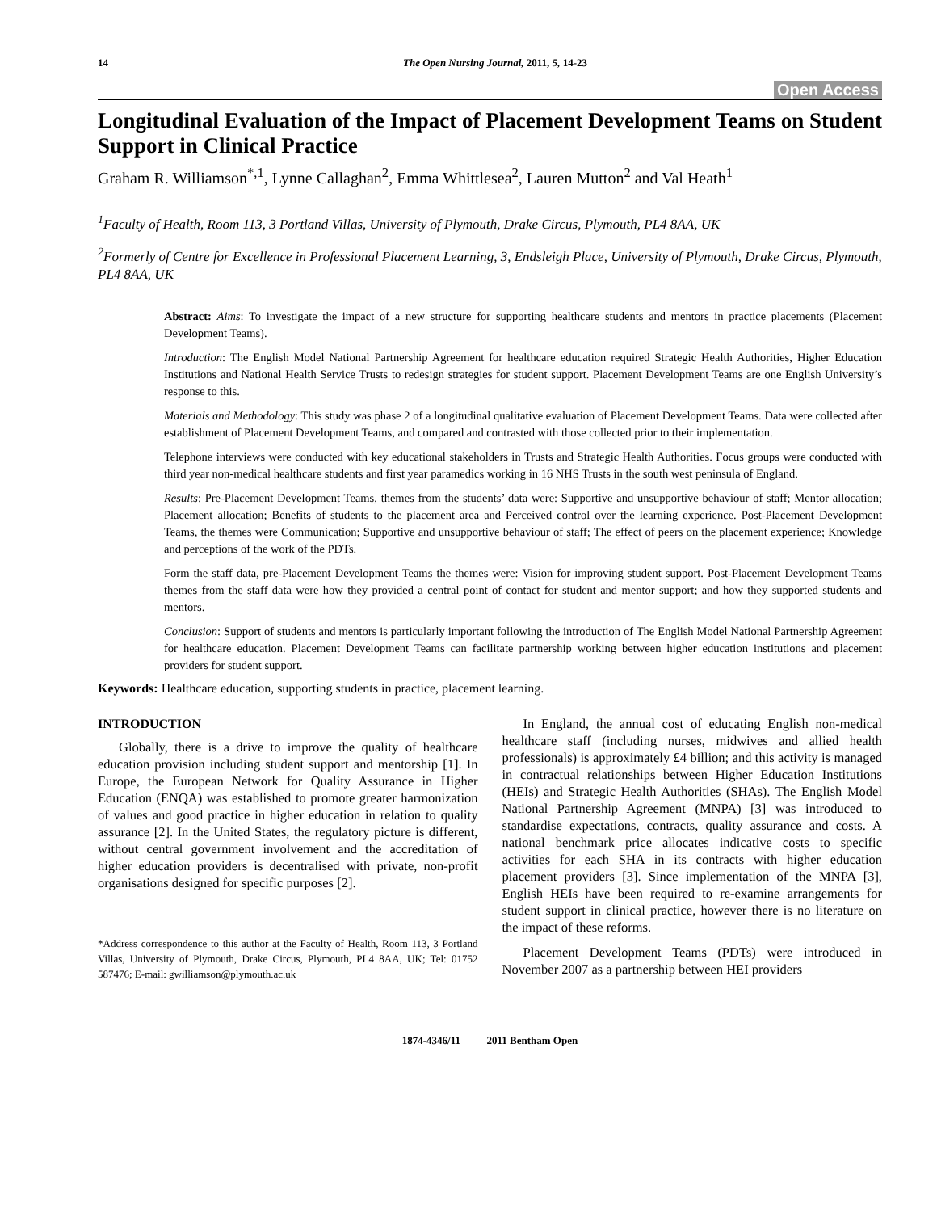14 The Open Nursing Journal, 2011, 5, 14-23
Open Access
Longitudinal Evaluation of the Impact of Placement Development Teams on Student Support in Clinical Practice
Graham R. Williamson<sup>*,1</sup>, Lynne Callaghan<sup>2</sup>, Emma Whittlesea<sup>2</sup>, Lauren Mutton<sup>2</sup> and Val Heath<sup>1</sup>
<sup>1</sup> Faculty of Health, Room 113, 3 Portland Villas, University of Plymouth, Drake Circus, Plymouth, PL4 8AA, UK
<sup>2</sup> Formerly of Centre for Excellence in Professional Placement Learning, 3, Endsleigh Place, University of Plymouth, Drake Circus, Plymouth, PL4 8AA, UK
Abstract: Aims: To investigate the impact of a new structure for supporting healthcare students and mentors in practice placements (Placement Development Teams).
Introduction: The English Model National Partnership Agreement for healthcare education required Strategic Health Authorities, Higher Education Institutions and National Health Service Trusts to redesign strategies for student support. Placement Development Teams are one English University’s response to this.
Materials and Methodology: This study was phase 2 of a longitudinal qualitative evaluation of Placement Development Teams. Data were collected after establishment of Placement Development Teams, and compared and contrasted with those collected prior to their implementation.
Telephone interviews were conducted with key educational stakeholders in Trusts and Strategic Health Authorities. Focus groups were conducted with third year non-medical healthcare students and first year paramedics working in 16 NHS Trusts in the south west peninsula of England.
Results: Pre-Placement Development Teams, themes from the students’ data were: Supportive and unsupportive behaviour of staff; Mentor allocation; Placement allocation; Benefits of students to the placement area and Perceived control over the learning experience. Post-Placement Development Teams, the themes were Communication; Supportive and unsupportive behaviour of staff; The effect of peers on the placement experience; Knowledge and perceptions of the work of the PDTs.
Form the staff data, pre-Placement Development Teams the themes were: Vision for improving student support. Post-Placement Development Teams themes from the staff data were how they provided a central point of contact for student and mentor support; and how they supported students and mentors.
Conclusion: Support of students and mentors is particularly important following the introduction of The English Model National Partnership Agreement for healthcare education. Placement Development Teams can facilitate partnership working between higher education institutions and placement providers for student support.
Keywords: Healthcare education, supporting students in practice, placement learning.
INTRODUCTION
Globally, there is a drive to improve the quality of healthcare education provision including student support and mentorship [1]. In Europe, the European Network for Quality Assurance in Higher Education (ENQA) was established to promote greater harmonization of values and good practice in higher education in relation to quality assurance [2]. In the United States, the regulatory picture is different, without central government involvement and the accreditation of higher education providers is decentralised with private, non-profit organisations designed for specific purposes [2].
*Address correspondence to this author at the Faculty of Health, Room 113, 3 Portland Villas, University of Plymouth, Drake Circus, Plymouth, PL4 8AA, UK; Tel: 01752 587476; E-mail: gwilliamson@plymouth.ac.uk
In England, the annual cost of educating English non-medical healthcare staff (including nurses, midwives and allied health professionals) is approximately £4 billion; and this activity is managed in contractual relationships between Higher Education Institutions (HEIs) and Strategic Health Authorities (SHAs). The English Model National Partnership Agreement (MNPA) [3] was introduced to standardise expectations, contracts, quality assurance and costs. A national benchmark price allocates indicative costs to specific activities for each SHA in its contracts with higher education placement providers [3]. Since implementation of the MNPA [3], English HEIs have been required to re-examine arrangements for student support in clinical practice, however there is no literature on the impact of these reforms.
Placement Development Teams (PDTs) were introduced in November 2007 as a partnership between HEI providers
1874-4346/11 2011 Bentham Open